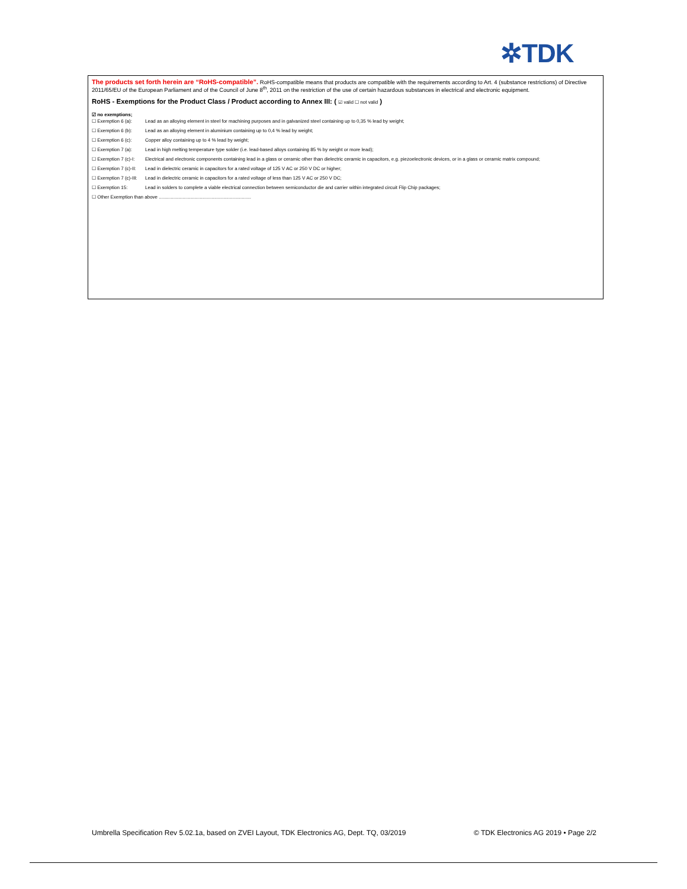✲TDK
The products set forth herein are “RoHS-compatible”. RoHS-compatible means that products are compatible with the requirements according to Art. 4 (substance restrictions) of Directive 2011/65/EU of the European Parliament and of the Council of June 8<sup>th</sup>, 2011 on the restriction of the use of certain hazardous substances in electrical and electronic equipment.
RoHS - Exemptions for the Product Class / Product according to Annex III: ( ☑ valid ☐ not valid )
☑ no exemptions;
☐ Exemption 6 (a): Lead as an alloying element in steel for machining purposes and in galvanized steel containing up to 0,35 % lead by weight;
☐ Exemption 6 (b): Lead as an alloying element in aluminium containing up to 0,4 % lead by weight;
☐ Exemption 6 (c): Copper alloy containing up to 4 % lead by weight;
☐ Exemption 7 (a): Lead in high melting temperature type solder (i.e. lead-based alloys containing 85 % by weight or more lead);
☐ Exemption 7 (c)-I: Electrical and electronic components containing lead in a glass or ceramic other than dielectric ceramic in capacitors, e.g. piezoelectronic devices, or in a glass or ceramic matrix compound;
☐ Exemption 7 (c)-II: Lead in dielectric ceramic in capacitors for a rated voltage of 125 V AC or 250 V DC or higher;
☐ Exemption 7 (c)-III: Lead in dielectric ceramic in capacitors for a rated voltage of less than 125 V AC or 250 V DC;
☐ Exemption 15: Lead in solders to complete a viable electrical connection between semiconductor die and carrier within integrated circuit Flip Chip packages;
☐ Other Exemption than above ......................................................................
Umbrella Specification Rev 5.02.1a, based on ZVEI Layout, TDK Electronics AG, Dept. TQ, 03/2019 © TDK Electronics AG 2019 • Page 2/2